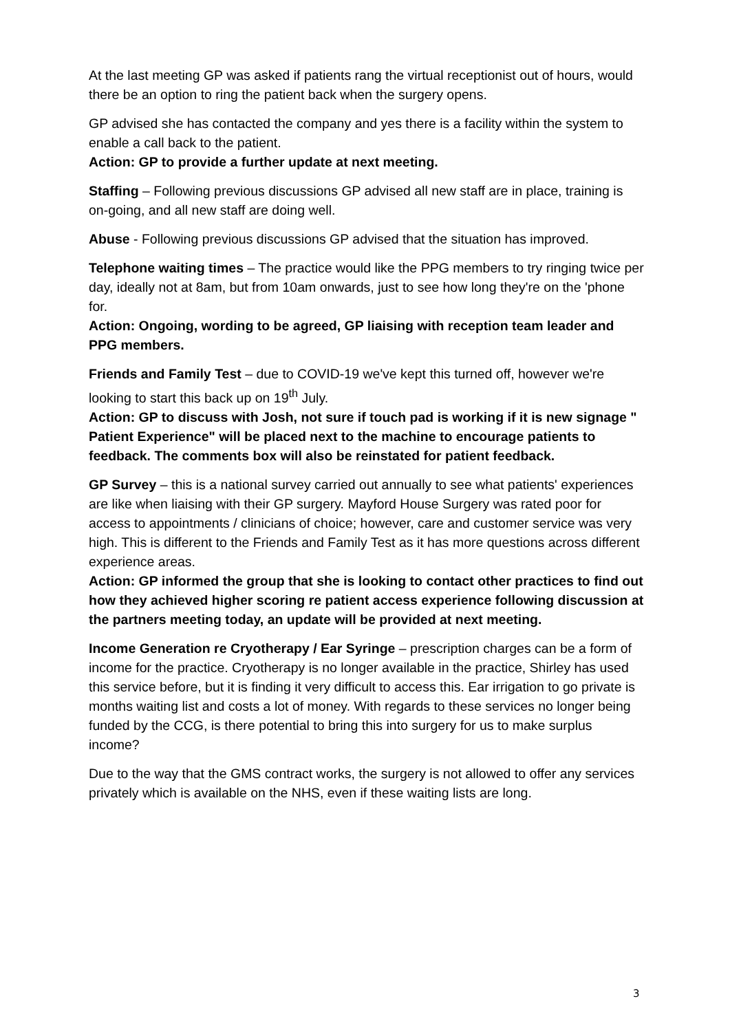At the last meeting GP was asked if patients rang the virtual receptionist out of hours, would there be an option to ring the patient back when the surgery opens.
GP advised she has contacted the company and yes there is a facility within the system to enable a call back to the patient.
Action: GP to provide a further update at next meeting.
Staffing – Following previous discussions GP advised all new staff are in place, training is on-going, and all new staff are doing well.
Abuse - Following previous discussions GP advised that the situation has improved.
Telephone waiting times – The practice would like the PPG members to try ringing twice per day, ideally not at 8am, but from 10am onwards, just to see how long they're on the 'phone for.
Action: Ongoing, wording to be agreed, GP liaising with reception team leader and PPG members.
Friends and Family Test – due to COVID-19 we've kept this turned off, however we're looking to start this back up on 19<sup>th</sup> July.
Action: GP to discuss with Josh, not sure if touch pad is working if it is new signage " Patient Experience" will be placed next to the machine to encourage patients to feedback. The comments box will also be reinstated for patient feedback.
GP Survey – this is a national survey carried out annually to see what patients' experiences are like when liaising with their GP surgery. Mayford House Surgery was rated poor for access to appointments / clinicians of choice; however, care and customer service was very high. This is different to the Friends and Family Test as it has more questions across different experience areas.
Action: GP informed the group that she is looking to contact other practices to find out how they achieved higher scoring re patient access experience following discussion at the partners meeting today, an update will be provided at next meeting.
Income Generation re Cryotherapy / Ear Syringe – prescription charges can be a form of income for the practice. Cryotherapy is no longer available in the practice, Shirley has used this service before, but it is finding it very difficult to access this. Ear irrigation to go private is months waiting list and costs a lot of money. With regards to these services no longer being funded by the CCG, is there potential to bring this into surgery for us to make surplus income?
Due to the way that the GMS contract works, the surgery is not allowed to offer any services privately which is available on the NHS, even if these waiting lists are long.
3